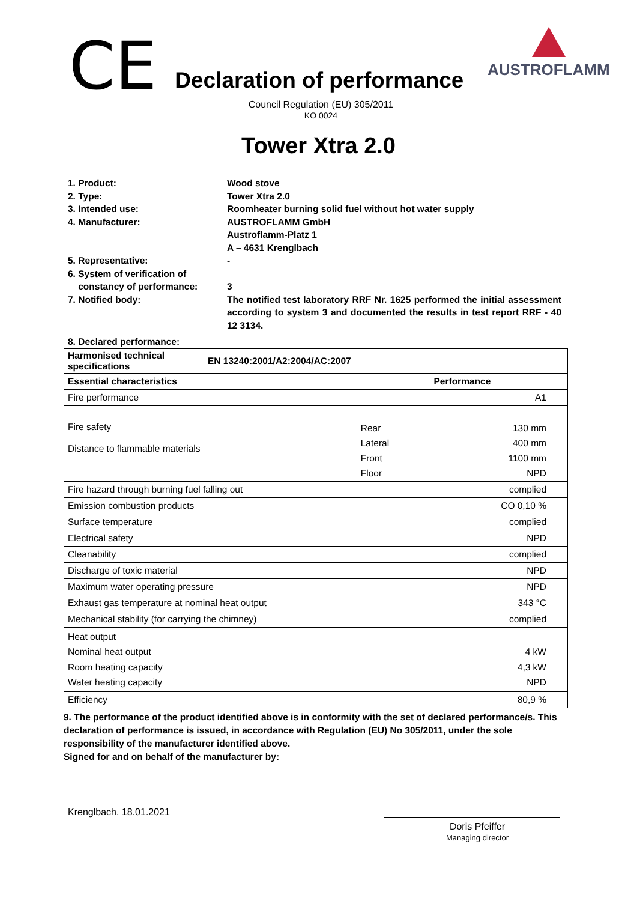CE
Declaration of performance
AUSTROFLAMM
Council Regulation (EU) 305/2011
KO 0024
Tower Xtra 2.0
1. Product: Wood stove
2. Type: Tower Xtra 2.0
3. Intended use: Roomheater burning solid fuel without hot water supply
4. Manufacturer: AUSTROFLAMM GmbH
Austroflamm-Platz 1
A – 4631 Krenglbach
5. Representative: -
6. System of verification of
constancy of performance:
3
7. Notified body: The notified test laboratory RRF Nr. 1625 performed the initial assessment according to system 3 and documented the results in test report RRF - 40 12 3134.
8. Declared performance:
| Harmonised technical specifications | EN 13240:2001/A2:2004/AC:2007 | |
| --- | --- | --- |
| Essential characteristics | | Performance |
| Fire performance | | A1 |
| Fire safety Distance to flammable materials | | / Rear / 130 mm / / Lateral / 400 mm / / Front / 1100 mm / / Floor / NPD / |
| Fire hazard through burning fuel falling out | | complied |
| Emission combustion products | | CO 0,10 % |
| Surface temperature | | complied |
| Electrical safety | | NPD |
| Cleanability | | complied |
| Discharge of toxic material | | NPD |
| Maximum water operating pressure | | NPD |
| Exhaust gas temperature at nominal heat output | | 343 °C |
| Mechanical stability (for carrying the chimney) | | complied |
| Heat output Nominal heat output Room heating capacity Water heating capacity | | 4 kW 4,3 kW NPD |
| Efficiency | | 80,9 % |
9. The performance of the product identified above is in conformity with the set of declared performance/s. This declaration of performance is issued, in accordance with Regulation (EU) No 305/2011, under the sole responsibility of the manufacturer identified above.
Signed for and on behalf of the manufacturer by:
Krenglbach, 18.01.2021
Doris Pfeiffer
Managing director